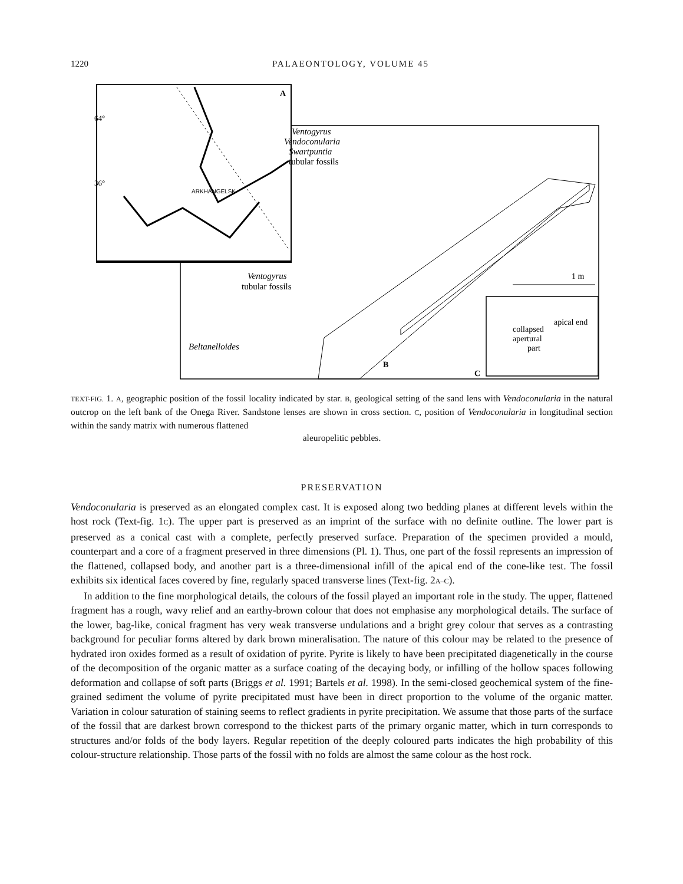1220 PALAEONTOLOGY, VOLUME 45
Ventogyrus
Vendoconularia
Swartpuntia
tubular fossils
Ventogyrus
tubular fossils
Beltanelloides
64°
36°
A
ARKHANGELSK
B
C
1 m
collapsed
apertural
part
apical end
TEXT-FIG. 1. A, geographic position of the fossil locality indicated by star. B, geological setting of the sand lens with Vendoconularia in the natural outcrop on the left bank of the Onega River. Sandstone lenses are shown in cross section. C, position of Vendoconularia in longitudinal section within the sandy matrix with numerous flattened
aleuropelitic pebbles.
PRESERVATION
Vendoconularia is preserved as an elongated complex cast. It is exposed along two bedding planes at different levels within the host rock (Text-fig. 1C). The upper part is preserved as an imprint of the surface with no definite outline. The lower part is preserved as a conical cast with a complete, perfectly preserved surface. Preparation of the specimen provided a mould, counterpart and a core of a fragment preserved in three dimensions (Pl. 1). Thus, one part of the fossil represents an impression of the flattened, collapsed body, and another part is a three-dimensional infill of the apical end of the cone-like test. The fossil exhibits six identical faces covered by fine, regularly spaced transverse lines (Text-fig. 2A–C).
In addition to the fine morphological details, the colours of the fossil played an important role in the study. The upper, flattened fragment has a rough, wavy relief and an earthy-brown colour that does not emphasise any morphological details. The surface of the lower, bag-like, conical fragment has very weak transverse undulations and a bright grey colour that serves as a contrasting background for peculiar forms altered by dark brown mineralisation. The nature of this colour may be related to the presence of hydrated iron oxides formed as a result of oxidation of pyrite. Pyrite is likely to have been precipitated diagenetically in the course of the decomposition of the organic matter as a surface coating of the decaying body, or infilling of the hollow spaces following deformation and collapse of soft parts (Briggs et al. 1991; Bartels et al. 1998). In the semi-closed geochemical system of the fine-grained sediment the volume of pyrite precipitated must have been in direct proportion to the volume of the organic matter. Variation in colour saturation of staining seems to reflect gradients in pyrite precipitation. We assume that those parts of the surface of the fossil that are darkest brown correspond to the thickest parts of the primary organic matter, which in turn corresponds to structures and/or folds of the body layers. Regular repetition of the deeply coloured parts indicates the high probability of this colour-structure relationship. Those parts of the fossil with no folds are almost the same colour as the host rock.